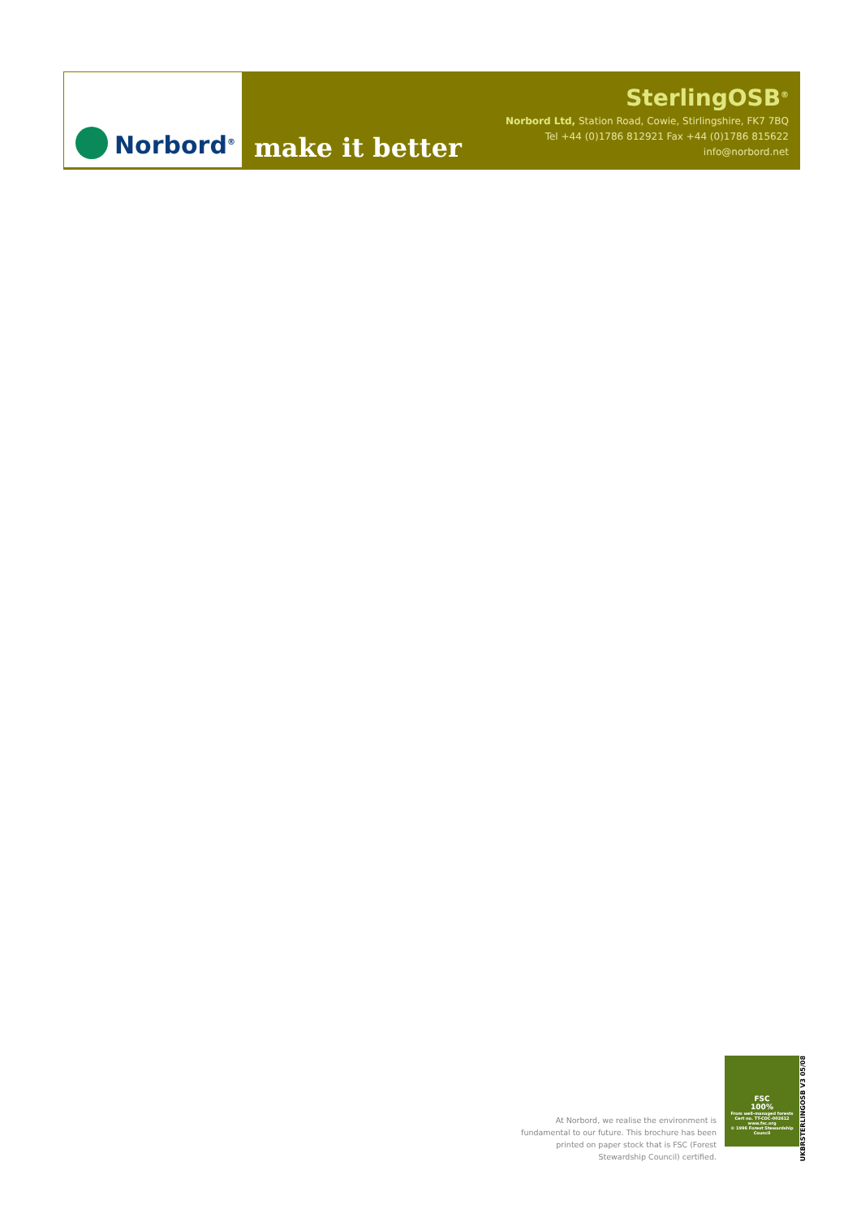Norbord<sup>®</sup>
make it better
SterlingOSB<sup>®</sup>
Norbord Ltd, Station Road, Cowie, Stirlingshire, FK7 7BQ
Tel +44 (0)1786 812921 Fax +44 (0)1786 815622 info@norbord.net
At Norbord, we realise the environment is fundamental to our future. This brochure has been printed on paper stock that is FSC (Forest Stewardship Council) certified.
FSC
100%
From well-managed forests
Cert no. TT-COC-002612
www.fsc.org
© 1996 Forest Stewardship Council
UKBRSTERLINGOSB V3 05/08